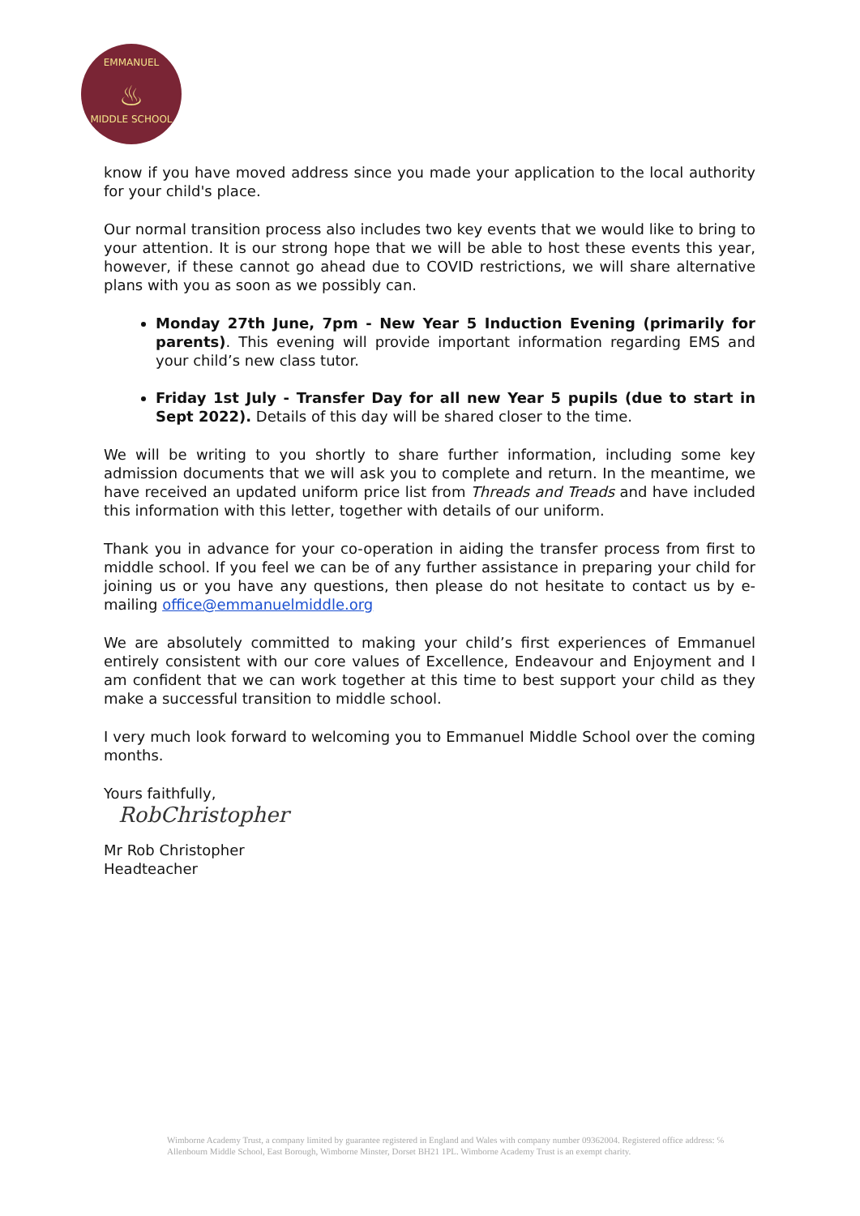EMMANUEL
♨
MIDDLE SCHOOL
know if you have moved address since you made your application to the local authority for your child's place.
Our normal transition process also includes two key events that we would like to bring to your attention. It is our strong hope that we will be able to host these events this year, however, if these cannot go ahead due to COVID restrictions, we will share alternative plans with you as soon as we possibly can.
Monday 27th June, 7pm - New Year 5 Induction Evening (primarily for parents). This evening will provide important information regarding EMS and your child’s new class tutor.
Friday 1st July - Transfer Day for all new Year 5 pupils (due to start in Sept 2022). Details of this day will be shared closer to the time.
We will be writing to you shortly to share further information, including some key admission documents that we will ask you to complete and return. In the meantime, we have received an updated uniform price list from Threads and Treads and have included this information with this letter, together with details of our uniform.
Thank you in advance for your co-operation in aiding the transfer process from first to middle school. If you feel we can be of any further assistance in preparing your child for joining us or you have any questions, then please do not hesitate to contact us by e-mailing office@emmanuelmiddle.org
We are absolutely committed to making your child’s first experiences of Emmanuel entirely consistent with our core values of Excellence, Endeavour and Enjoyment and I am confident that we can work together at this time to best support your child as they make a successful transition to middle school.
I very much look forward to welcoming you to Emmanuel Middle School over the coming months.
Yours faithfully,
RobChristopher
Mr Rob Christopher
Headteacher
Wimborne Academy Trust, a company limited by guarantee registered in England and Wales with company number 09362004. Registered office address: ℅ Allenbourn Middle School, East Borough, Wimborne Minster, Dorset BH21 1PL. Wimborne Academy Trust is an exempt charity.